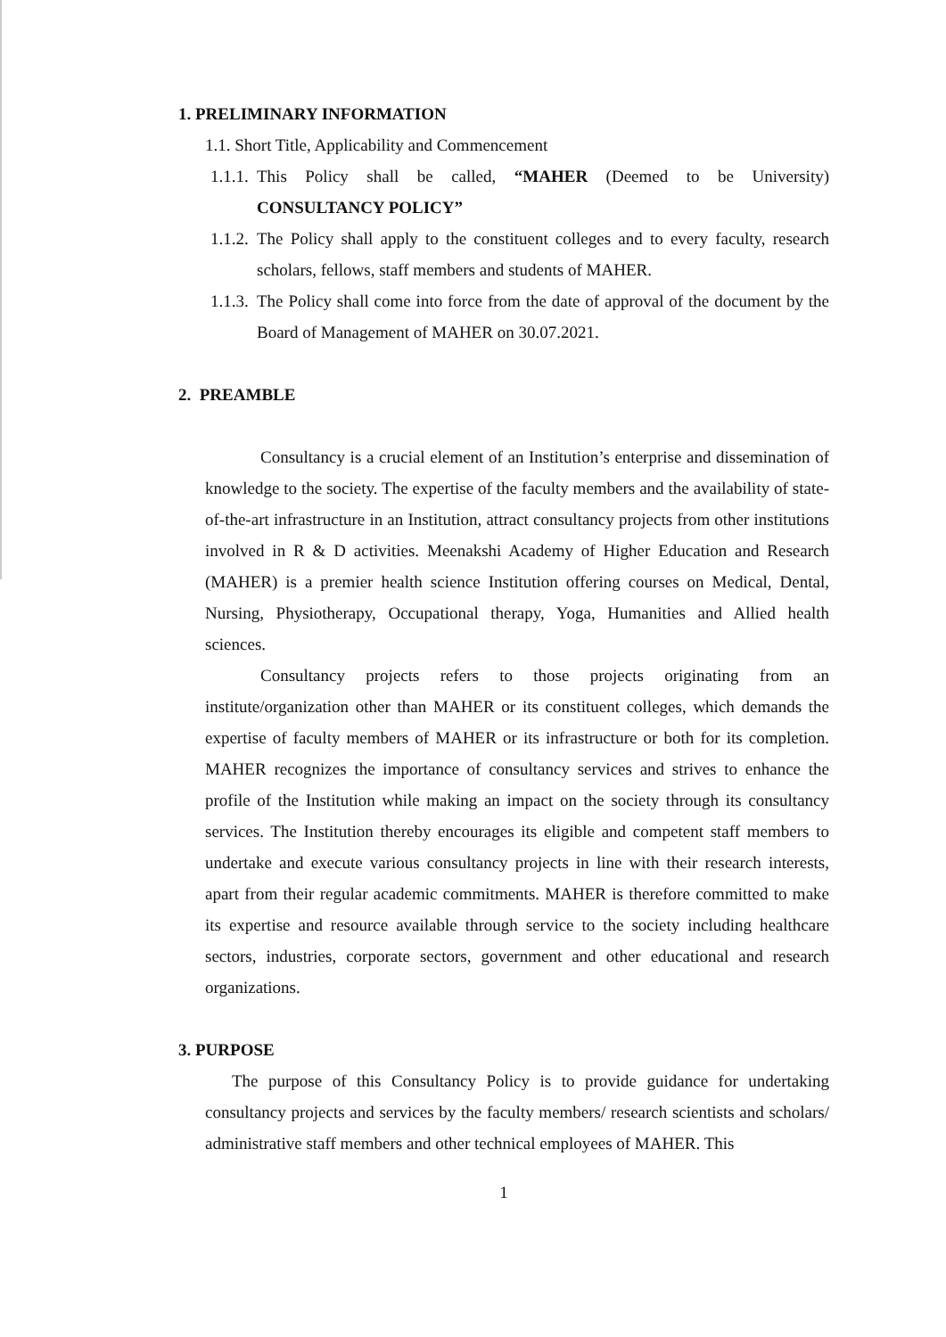1. PRELIMINARY INFORMATION
1.1. Short Title, Applicability and Commencement
1.1.1.
This Policy shall be called, “MAHER (Deemed to be University) CONSULTANCY POLICY”
1.1.2.
The Policy shall apply to the constituent colleges and to every faculty, research scholars, fellows, staff members and students of MAHER.
1.1.3.
The Policy shall come into force from the date of approval of the document by the Board of Management of MAHER on 30.07.2021.
2. PREAMBLE
Consultancy is a crucial element of an Institution’s enterprise and dissemination of knowledge to the society. The expertise of the faculty members and the availability of state-of-the-art infrastructure in an Institution, attract consultancy projects from other institutions involved in R & D activities. Meenakshi Academy of Higher Education and Research (MAHER) is a premier health science Institution offering courses on Medical, Dental, Nursing, Physiotherapy, Occupational therapy, Yoga, Humanities and Allied health sciences.
Consultancy projects refers to those projects originating from an institute/organization other than MAHER or its constituent colleges, which demands the expertise of faculty members of MAHER or its infrastructure or both for its completion. MAHER recognizes the importance of consultancy services and strives to enhance the profile of the Institution while making an impact on the society through its consultancy services. The Institution thereby encourages its eligible and competent staff members to undertake and execute various consultancy projects in line with their research interests, apart from their regular academic commitments. MAHER is therefore committed to make its expertise and resource available through service to the society including healthcare sectors, industries, corporate sectors, government and other educational and research organizations.
3. PURPOSE
The purpose of this Consultancy Policy is to provide guidance for undertaking consultancy projects and services by the faculty members/ research scientists and scholars/ administrative staff members and other technical employees of MAHER. This
1